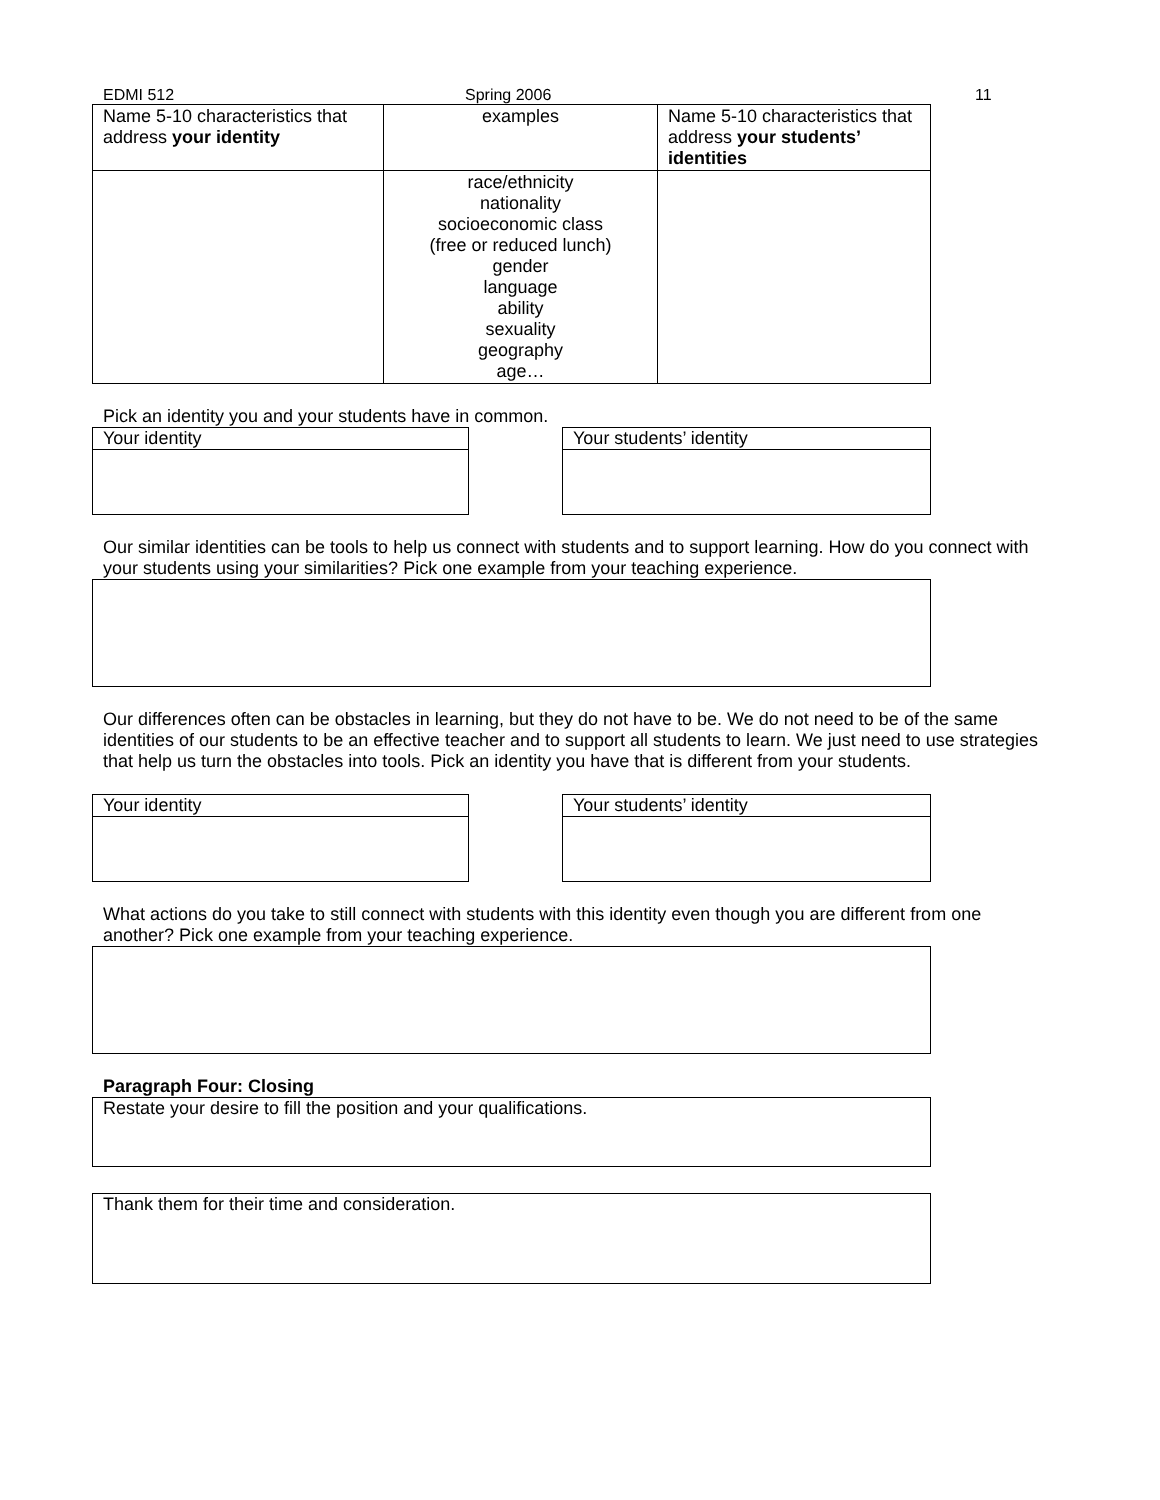EDMI 512 Spring 2006 11
| Name 5-10 characteristics that address your identity | examples | Name 5-10 characteristics that address your students’ identities |
| | race/ethnicity nationality socioeconomic class (free or reduced lunch) gender language ability sexuality geography age… | |
Pick an identity you and your students have in common.
Your identity Your students’ identity
Our similar identities can be tools to help us connect with students and to support learning. How do you connect with your students using your similarities? Pick one example from your teaching experience.
Our differences often can be obstacles in learning, but they do not have to be. We do not need to be of the same identities of our students to be an effective teacher and to support all students to learn. We just need to use strategies that help us turn the obstacles into tools. Pick an identity you have that is different from your students.
Your identity Your students’ identity
What actions do you take to still connect with students with this identity even though you are different from one another? Pick one example from your teaching experience.
Paragraph Four: Closing
Restate your desire to fill the position and your qualifications.
Thank them for their time and consideration.